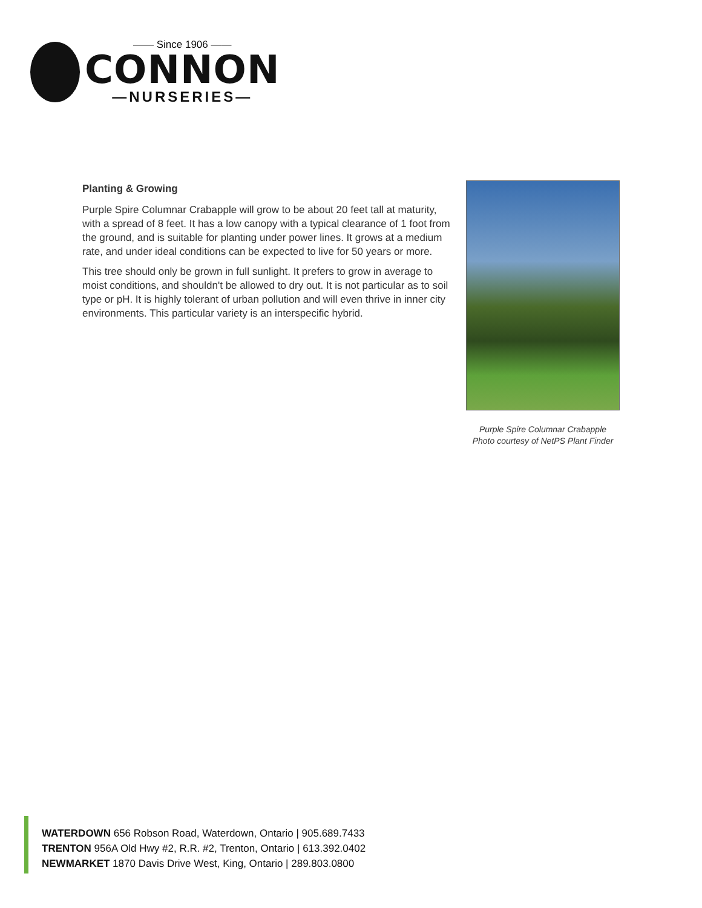—— Since 1906 ——
CONNON
—NURSERIES—
Planting & Growing
Purple Spire Columnar Crabapple will grow to be about 20 feet tall at maturity, with a spread of 8 feet. It has a low canopy with a typical clearance of 1 foot from the ground, and is suitable for planting under power lines. It grows at a medium rate, and under ideal conditions can be expected to live for 50 years or more.
This tree should only be grown in full sunlight. It prefers to grow in average to moist conditions, and shouldn't be allowed to dry out. It is not particular as to soil type or pH. It is highly tolerant of urban pollution and will even thrive in inner city environments. This particular variety is an interspecific hybrid.
Purple Spire Columnar Crabapple
Photo courtesy of NetPS Plant Finder
WATERDOWN 656 Robson Road, Waterdown, Ontario | 905.689.7433
TRENTON 956A Old Hwy #2, R.R. #2, Trenton, Ontario | 613.392.0402
NEWMARKET 1870 Davis Drive West, King, Ontario | 289.803.0800